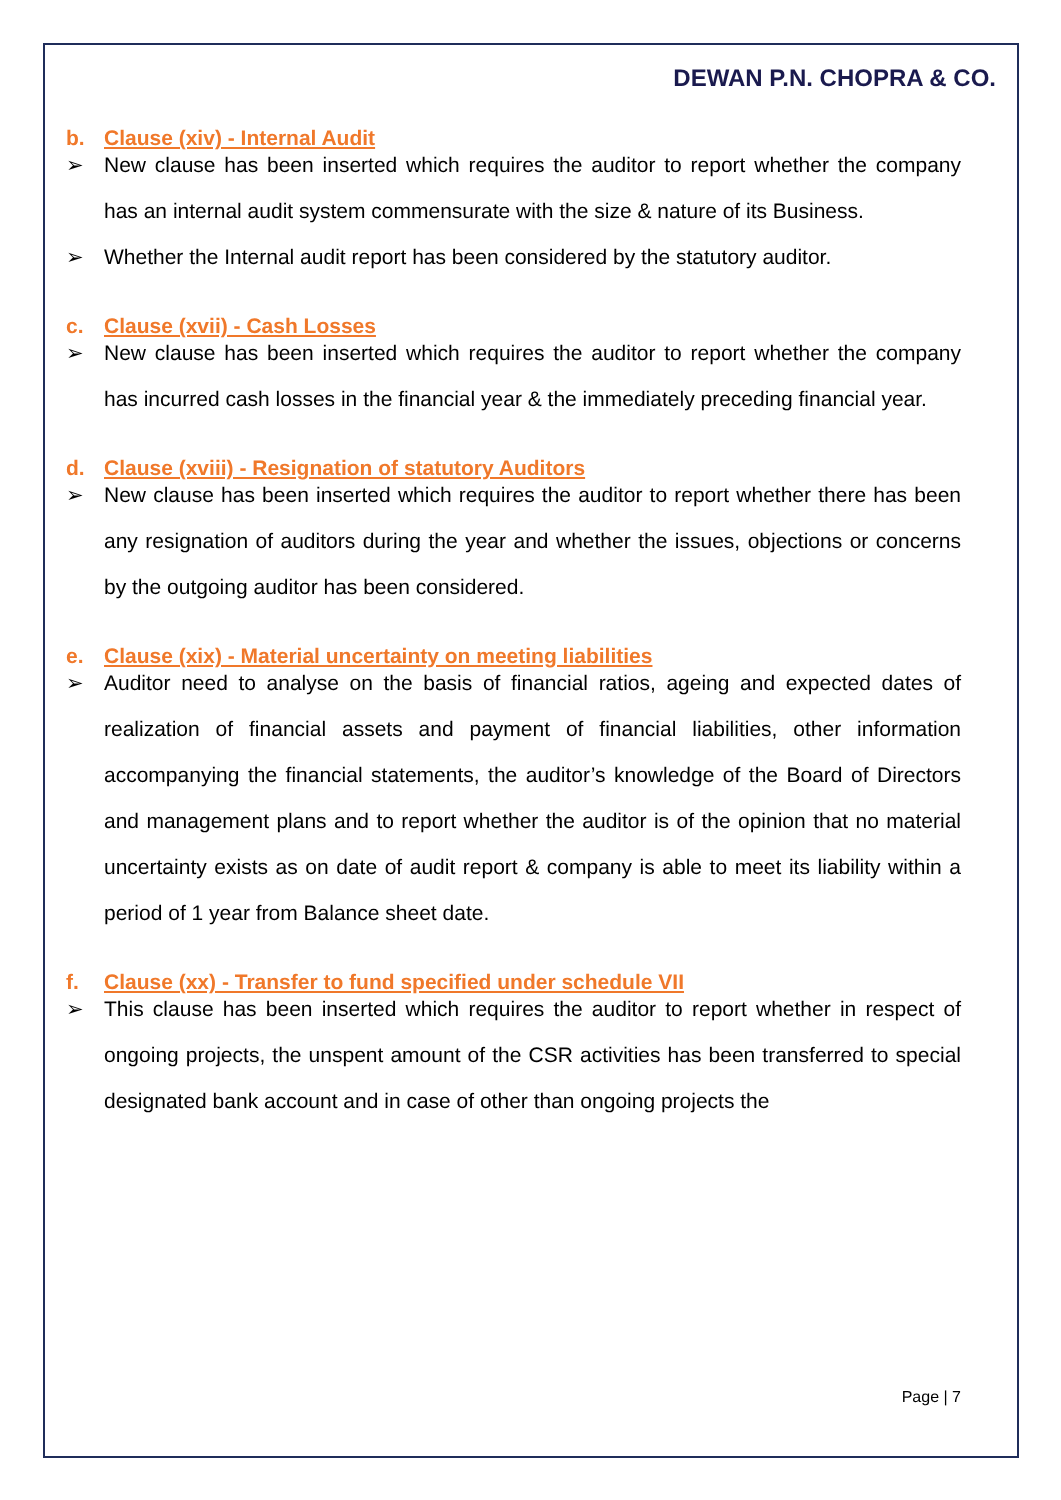DEWAN P.N. CHOPRA & CO.
b. Clause (xiv) - Internal Audit
➢ New clause has been inserted which requires the auditor to report whether the company has an internal audit system commensurate with the size & nature of its Business.
➢ Whether the Internal audit report has been considered by the statutory auditor.
c. Clause (xvii) - Cash Losses
➢ New clause has been inserted which requires the auditor to report whether the company has incurred cash losses in the financial year & the immediately preceding financial year.
d. Clause (xviii) - Resignation of statutory Auditors
➢ New clause has been inserted which requires the auditor to report whether there has been any resignation of auditors during the year and whether the issues, objections or concerns by the outgoing auditor has been considered.
e. Clause (xix) - Material uncertainty on meeting liabilities
➢ Auditor need to analyse on the basis of financial ratios, ageing and expected dates of realization of financial assets and payment of financial liabilities, other information accompanying the financial statements, the auditor’s knowledge of the Board of Directors and management plans and to report whether the auditor is of the opinion that no material uncertainty exists as on date of audit report & company is able to meet its liability within a period of 1 year from Balance sheet date.
f. Clause (xx) - Transfer to fund specified under schedule VII
➢ This clause has been inserted which requires the auditor to report whether in respect of ongoing projects, the unspent amount of the CSR activities has been transferred to special designated bank account and in case of other than ongoing projects the
Page | 7